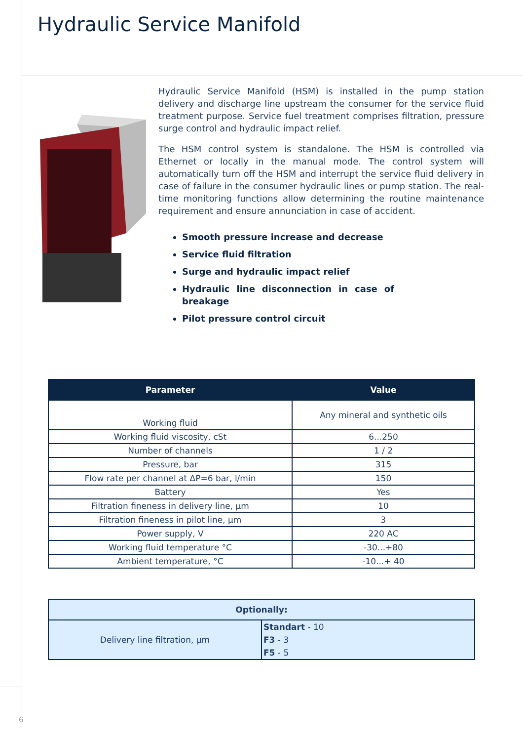Hydraulic Service Manifold
Hydraulic Service Manifold (HSM) is installed in the pump station delivery and discharge line upstream the consumer for the service fluid treatment purpose. Service fuel treatment comprises filtration, pressure surge control and hydraulic impact relief.
The HSM control system is standalone. The HSM is controlled via Ethernet or locally in the manual mode. The control system will automatically turn off the HSM and interrupt the service fluid delivery in case of failure in the consumer hydraulic lines or pump station. The real-time monitoring functions allow determining the routine maintenance requirement and ensure annunciation in case of accident.
Smooth pressure increase and decrease
Service fluid filtration
Surge and hydraulic impact relief
Hydraulic line disconnection in case of breakage
Pilot pressure control circuit
| Parameter | Value |
| --- | --- |
| Working fluid | Any mineral and synthetic oils |
| Working fluid viscosity, cSt | 6...250 |
| Number of channels | 1 / 2 |
| Pressure, bar | 315 |
| Flow rate per channel at ΔP=6 bar, l/min | 150 |
| Battery | Yes |
| Filtration fineness in delivery line, µm | 10 |
| Filtration fineness in pilot line, µm | 3 |
| Power supply, V | 220 AC |
| Working fluid temperature °C | -30...+80 |
| Ambient temperature, °C | -10...+ 40 |
| Optionally: | |
| --- | --- |
| Delivery line filtration, µm | Standart - 10 |
| | F3 - 3 |
| | F5 - 5 |
6